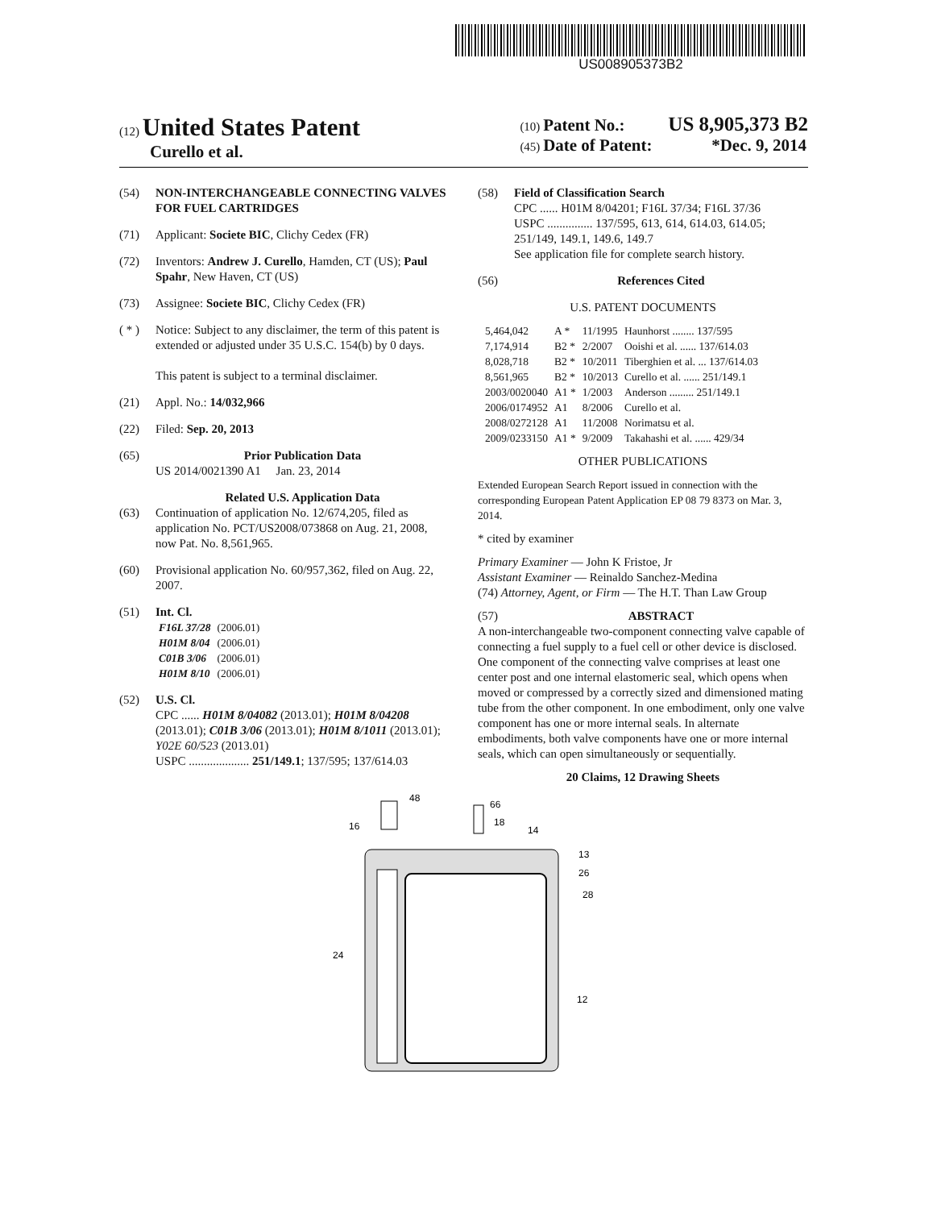US008905373B2
(12) United States Patent
Curello et al.
(10) Patent No.: US 8,905,373 B2
(45) Date of Patent: *Dec. 9, 2014
(54) NON-INTERCHANGEABLE CONNECTING VALVES FOR FUEL CARTRIDGES
(71) Applicant: Societe BIC, Clichy Cedex (FR)
(72) Inventors: Andrew J. Curello, Hamden, CT (US); Paul Spahr, New Haven, CT (US)
(73) Assignee: Societe BIC, Clichy Cedex (FR)
( * ) Notice: Subject to any disclaimer, the term of this patent is extended or adjusted under 35 U.S.C. 154(b) by 0 days.
This patent is subject to a terminal disclaimer.
(21) Appl. No.: 14/032,966
(22) Filed: Sep. 20, 2013
(65) Prior Publication Data
US 2014/0021390 A1 Jan. 23, 2014
Related U.S. Application Data
(63) Continuation of application No. 12/674,205, filed as application No. PCT/US2008/073868 on Aug. 21, 2008, now Pat. No. 8,561,965.
(60) Provisional application No. 60/957,362, filed on Aug. 22, 2007.
(51) Int. Cl.
| F16L 37/28 | (2006.01) |
| H01M 8/04 | (2006.01) |
| C01B 3/06 | (2006.01) |
| H01M 8/10 | (2006.01) |
(52) U.S. Cl.
CPC ...... H01M 8/04082 (2013.01); H01M 8/04208 (2013.01); C01B 3/06 (2013.01); H01M 8/1011 (2013.01); Y02E 60/523 (2013.01)
USPC .................... 251/149.1; 137/595; 137/614.03
(58) Field of Classification Search
CPC ...... H01M 8/04201; F16L 37/34; F16L 37/36
USPC ............... 137/595, 613, 614, 614.03, 614.05; 251/149, 149.1, 149.6, 149.7
See application file for complete search history.
(56) References Cited
U.S. PATENT DOCUMENTS
| 5,464,042 | A * | 11/1995 | Haunhorst ........ 137/595 |
| 7,174,914 | B2 * | 2/2007 | Ooishi et al. ...... 137/614.03 |
| 8,028,718 | B2 * | 10/2011 | Tiberghien et al. ... 137/614.03 |
| 8,561,965 | B2 * | 10/2013 | Curello et al. ...... 251/149.1 |
| 2003/0020040 | A1 * | 1/2003 | Anderson ......... 251/149.1 |
| 2006/0174952 | A1 | 8/2006 | Curello et al. |
| 2008/0272128 | A1 | 11/2008 | Norimatsu et al. |
| 2009/0233150 | A1 * | 9/2009 | Takahashi et al. ...... 429/34 |
OTHER PUBLICATIONS
Extended European Search Report issued in connection with the corresponding European Patent Application EP 08 79 8373 on Mar. 3, 2014.
* cited by examiner
Primary Examiner — John K Fristoe, Jr
Assistant Examiner — Reinaldo Sanchez-Medina
(74) Attorney, Agent, or Firm — The H.T. Than Law Group
(57) ABSTRACT
A non-interchangeable two-component connecting valve capable of connecting a fuel supply to a fuel cell or other device is disclosed. One component of the connecting valve comprises at least one center post and one internal elastomeric seal, which opens when moved or compressed by a correctly sized and dimensioned mating tube from the other component. In one embodiment, only one valve component has one or more internal seals. In alternate embodiments, both valve components have one or more internal seals, which can open simultaneously or sequentially.
20 Claims, 12 Drawing Sheets
48
66
16
18
14
13
26
28
24
12